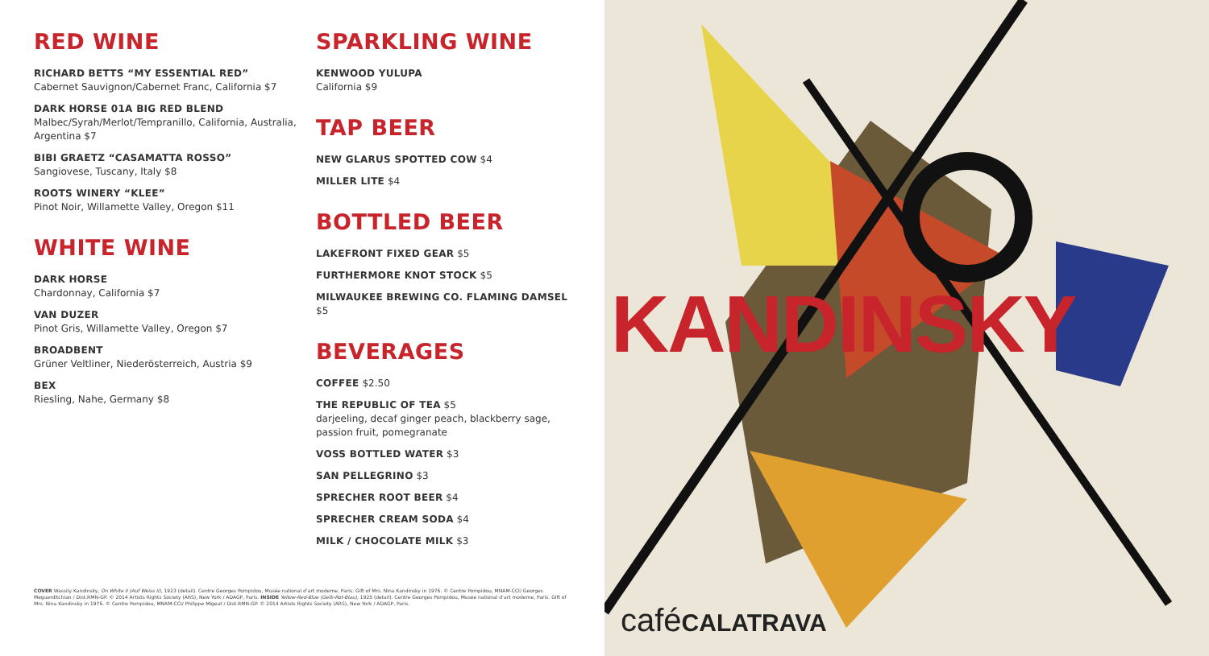RED WINE
RICHARD BETTS “MY ESSENTIAL RED”
Cabernet Sauvignon/Cabernet Franc, California $7
DARK HORSE 01A BIG RED BLEND
Malbec/Syrah/Merlot/Tempranillo, California, Australia, Argentina $7
BIBI GRAETZ “CASAMATTA ROSSO”
Sangiovese, Tuscany, Italy $8
ROOTS WINERY “KLEE”
Pinot Noir, Willamette Valley, Oregon $11
WHITE WINE
DARK HORSE
Chardonnay, California $7
VAN DUZER
Pinot Gris, Willamette Valley, Oregon $7
BROADBENT
Grüner Veltliner, Niederösterreich, Austria $9
BEX
Riesling, Nahe, Germany $8
SPARKLING WINE
KENWOOD YULUPA
California $9
TAP BEER
NEW GLARUS SPOTTED COW $4
MILLER LITE $4
BOTTLED BEER
LAKEFRONT FIXED GEAR $5
FURTHERMORE KNOT STOCK $5
MILWAUKEE BREWING CO. FLAMING DAMSEL $5
BEVERAGES
COFFEE $2.50
THE REPUBLIC OF TEA $5
darjeeling, decaf ginger peach, blackberry sage, passion fruit, pomegranate
VOSS BOTTLED WATER $3
SAN PELLEGRINO $3
SPRECHER ROOT BEER $4
SPRECHER CREAM SODA $4
MILK / CHOCOLATE MILK $3
COVER Wassily Kandinsky, On White II (Auf Weiss II), 1923 (detail). Centre Georges Pompidou, Musée national d’art moderne, Paris. Gift of Mrs. Nina Kandinsky in 1976. © Centre Pompidou, MNAM-CCI/ Georges Meguerditchian / Dist.RMN-GP. © 2014 Artists Rights Society (ARS), New York / ADAGP, Paris. INSIDE Yellow-Red-Blue (Gelb-Rot-Blau), 1925 (detail). Centre Georges Pompidou, Musée national d’art moderne, Paris. Gift of Mrs. Nina Kandinsky in 1976. © Centre Pompidou, MNAM-CCI/ Philippe Migeat / Dist.RMN-GP. © 2014 Artists Rights Society (ARS), New York / ADAGP, Paris.
KANDINSKY
caféCALATRAVA